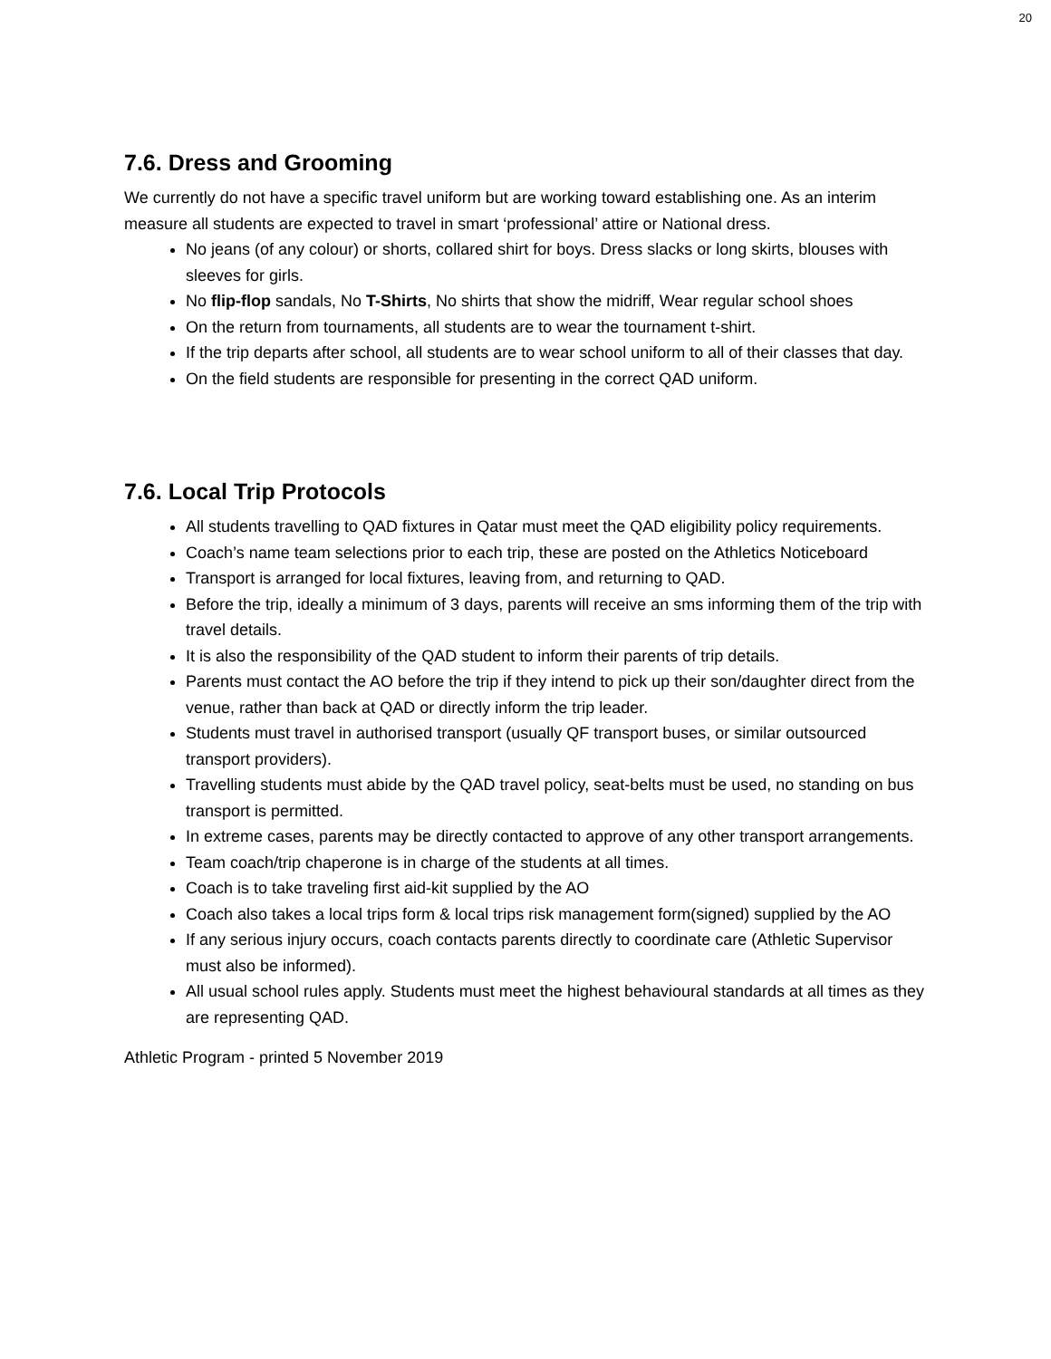20
7.6. Dress and Grooming
We currently do not have a specific travel uniform but are working toward establishing one. As an interim measure all students are expected to travel in smart ‘professional’ attire or National dress.
No jeans (of any colour) or shorts, collared shirt for boys. Dress slacks or long skirts, blouses with sleeves for girls.
No flip-flop sandals, No T-Shirts, No shirts that show the midriff, Wear regular school shoes
On the return from tournaments, all students are to wear the tournament t-shirt.
If the trip departs after school, all students are to wear school uniform to all of their classes that day.
On the field students are responsible for presenting in the correct QAD uniform.
7.6. Local Trip Protocols
All students travelling to QAD fixtures in Qatar must meet the QAD eligibility policy requirements.
Coach’s name team selections prior to each trip, these are posted on the Athletics Noticeboard
Transport is arranged for local fixtures, leaving from, and returning to QAD.
Before the trip, ideally a minimum of 3 days, parents will receive an sms informing them of the trip with travel details.
It is also the responsibility of the QAD student to inform their parents of trip details.
Parents must contact the AO before the trip if they intend to pick up their son/daughter direct from the venue, rather than back at QAD or directly inform the trip leader.
Students must travel in authorised transport (usually QF transport buses, or similar outsourced transport providers).
Travelling students must abide by the QAD travel policy, seat-belts must be used, no standing on bus transport is permitted.
In extreme cases, parents may be directly contacted to approve of any other transport arrangements.
Team coach/trip chaperone is in charge of the students at all times.
Coach is to take traveling first aid-kit supplied by the AO
Coach also takes a local trips form & local trips risk management form(signed) supplied by the AO
If any serious injury occurs, coach contacts parents directly to coordinate care (Athletic Supervisor must also be informed).
All usual school rules apply. Students must meet the highest behavioural standards at all times as they are representing QAD.
Athletic Program - printed 5 November 2019